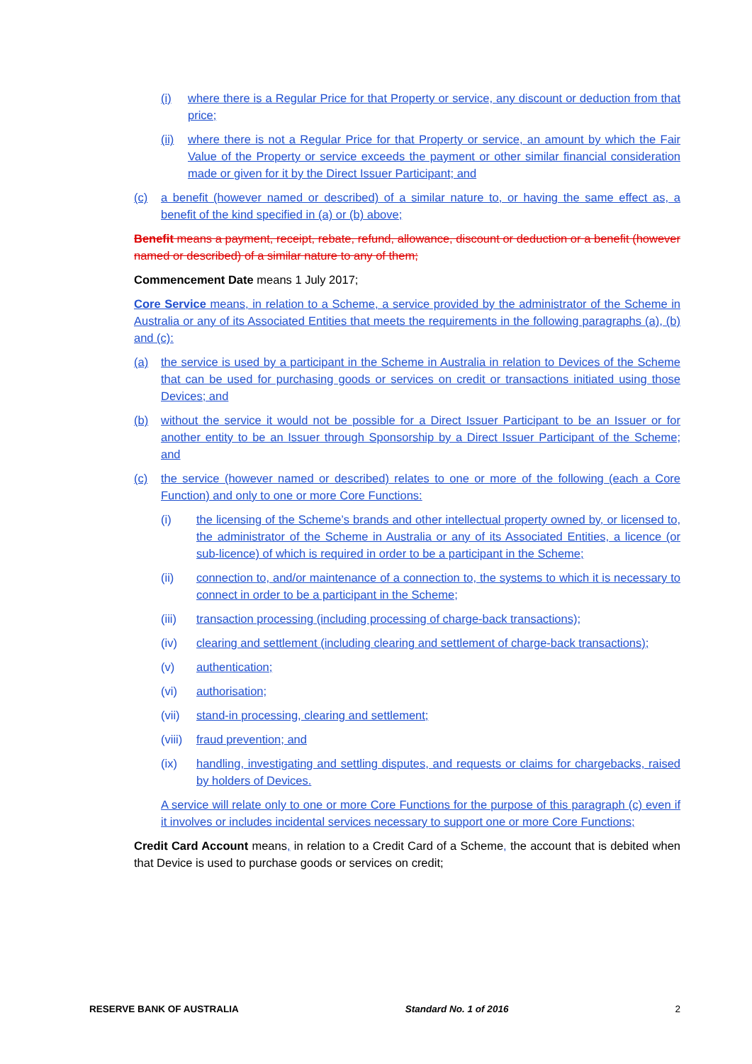(i) where there is a Regular Price for that Property or service, any discount or deduction from that price;
(ii) where there is not a Regular Price for that Property or service, an amount by which the Fair Value of the Property or service exceeds the payment or other similar financial consideration made or given for it by the Direct Issuer Participant; and
(c) a benefit (however named or described) of a similar nature to, or having the same effect as, a benefit of the kind specified in (a) or (b) above;
Benefit means a payment, receipt, rebate, refund, allowance, discount or deduction or a benefit (however named or described) of a similar nature to any of them;
Commencement Date means 1 July 2017;
Core Service means, in relation to a Scheme, a service provided by the administrator of the Scheme in Australia or any of its Associated Entities that meets the requirements in the following paragraphs (a), (b) and (c):
(a) the service is used by a participant in the Scheme in Australia in relation to Devices of the Scheme that can be used for purchasing goods or services on credit or transactions initiated using those Devices; and
(b) without the service it would not be possible for a Direct Issuer Participant to be an Issuer or for another entity to be an Issuer through Sponsorship by a Direct Issuer Participant of the Scheme; and
(c) the service (however named or described) relates to one or more of the following (each a Core Function) and only to one or more Core Functions:
(i) the licensing of the Scheme’s brands and other intellectual property owned by, or licensed to, the administrator of the Scheme in Australia or any of its Associated Entities, a licence (or sub-licence) of which is required in order to be a participant in the Scheme;
(ii) connection to, and/or maintenance of a connection to, the systems to which it is necessary to connect in order to be a participant in the Scheme;
(iii) transaction processing (including processing of charge-back transactions);
(iv) clearing and settlement (including clearing and settlement of charge-back transactions);
(v) authentication;
(vi) authorisation;
(vii) stand-in processing, clearing and settlement;
(viii) fraud prevention; and
(ix) handling, investigating and settling disputes, and requests or claims for chargebacks, raised by holders of Devices.
A service will relate only to one or more Core Functions for the purpose of this paragraph (c) even if it involves or includes incidental services necessary to support one or more Core Functions;
Credit Card Account means, in relation to a Credit Card of a Scheme, the account that is debited when that Device is used to purchase goods or services on credit;
RESERVE BANK OF AUSTRALIA Standard No. 1 of 2016 2